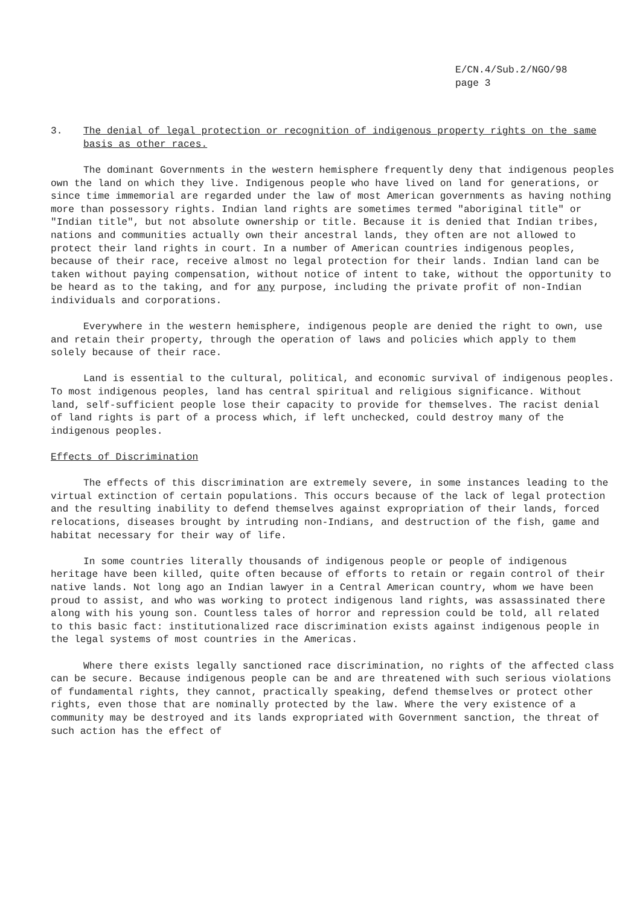E/CN.4/Sub.2/NGO/98
page 3
3. The denial of legal protection or recognition of indigenous property rights on the same basis as other races.
The dominant Governments in the western hemisphere frequently deny that indigenous peoples own the land on which they live. Indigenous people who have lived on land for generations, or since time immemorial are regarded under the law of most American governments as having nothing more than possessory rights. Indian land rights are sometimes termed "aboriginal title" or "Indian title", but not absolute ownership or title. Because it is denied that Indian tribes, nations and communities actually own their ancestral lands, they often are not allowed to protect their land rights in court. In a number of American countries indigenous peoples, because of their race, receive almost no legal protection for their lands. Indian land can be taken without paying compensation, without notice of intent to take, without the opportunity to be heard as to the taking, and for any purpose, including the private profit of non-Indian individuals and corporations.
Everywhere in the western hemisphere, indigenous people are denied the right to own, use and retain their property, through the operation of laws and policies which apply to them solely because of their race.
Land is essential to the cultural, political, and economic survival of indigenous peoples. To most indigenous peoples, land has central spiritual and religious significance. Without land, self-sufficient people lose their capacity to provide for themselves. The racist denial of land rights is part of a process which, if left unchecked, could destroy many of the indigenous peoples.
Effects of Discrimination
The effects of this discrimination are extremely severe, in some instances leading to the virtual extinction of certain populations. This occurs because of the lack of legal protection and the resulting inability to defend themselves against expropriation of their lands, forced relocations, diseases brought by intruding non-Indians, and destruction of the fish, game and habitat necessary for their way of life.
In some countries literally thousands of indigenous people or people of indigenous heritage have been killed, quite often because of efforts to retain or regain control of their native lands. Not long ago an Indian lawyer in a Central American country, whom we have been proud to assist, and who was working to protect indigenous land rights, was assassinated there along with his young son. Countless tales of horror and repression could be told, all related to this basic fact: institutionalized race discrimination exists against indigenous people in the legal systems of most countries in the Americas.
Where there exists legally sanctioned race discrimination, no rights of the affected class can be secure. Because indigenous people can be and are threatened with such serious violations of fundamental rights, they cannot, practically speaking, defend themselves or protect other rights, even those that are nominally protected by the law. Where the very existence of a community may be destroyed and its lands expropriated with Government sanction, the threat of such action has the effect of